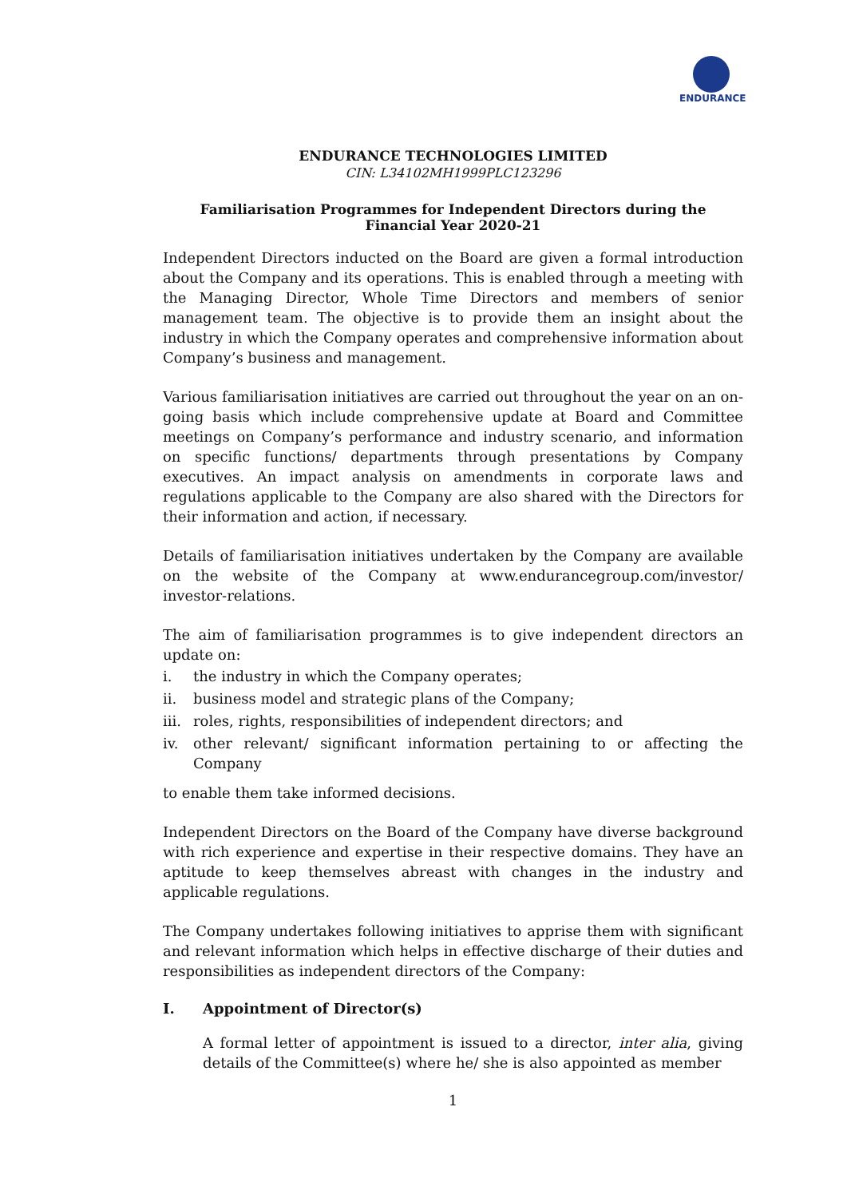ENDURANCE
ENDURANCE TECHNOLOGIES LIMITED
CIN: L34102MH1999PLC123296
Familiarisation Programmes for Independent Directors during the Financial Year 2020-21
Independent Directors inducted on the Board are given a formal introduction about the Company and its operations. This is enabled through a meeting with the Managing Director, Whole Time Directors and members of senior management team. The objective is to provide them an insight about the industry in which the Company operates and comprehensive information about Company’s business and management.
Various familiarisation initiatives are carried out throughout the year on an on-going basis which include comprehensive update at Board and Committee meetings on Company’s performance and industry scenario, and information on specific functions/ departments through presentations by Company executives. An impact analysis on amendments in corporate laws and regulations applicable to the Company are also shared with the Directors for their information and action, if necessary.
Details of familiarisation initiatives undertaken by the Company are available on the website of the Company at www.endurancegroup.com/investor/ investor-relations.
The aim of familiarisation programmes is to give independent directors an update on:
i. the industry in which the Company operates;
ii. business model and strategic plans of the Company;
iii.
roles, rights, responsibilities of independent directors; and
iv. other relevant/ significant information pertaining to or affecting the Company
to enable them take informed decisions.
Independent Directors on the Board of the Company have diverse background with rich experience and expertise in their respective domains. They have an aptitude to keep themselves abreast with changes in the industry and applicable regulations.
The Company undertakes following initiatives to apprise them with significant and relevant information which helps in effective discharge of their duties and responsibilities as independent directors of the Company:
I. Appointment of Director(s)
A formal letter of appointment is issued to a director, inter alia, giving details of the Committee(s) where he/ she is also appointed as member
1